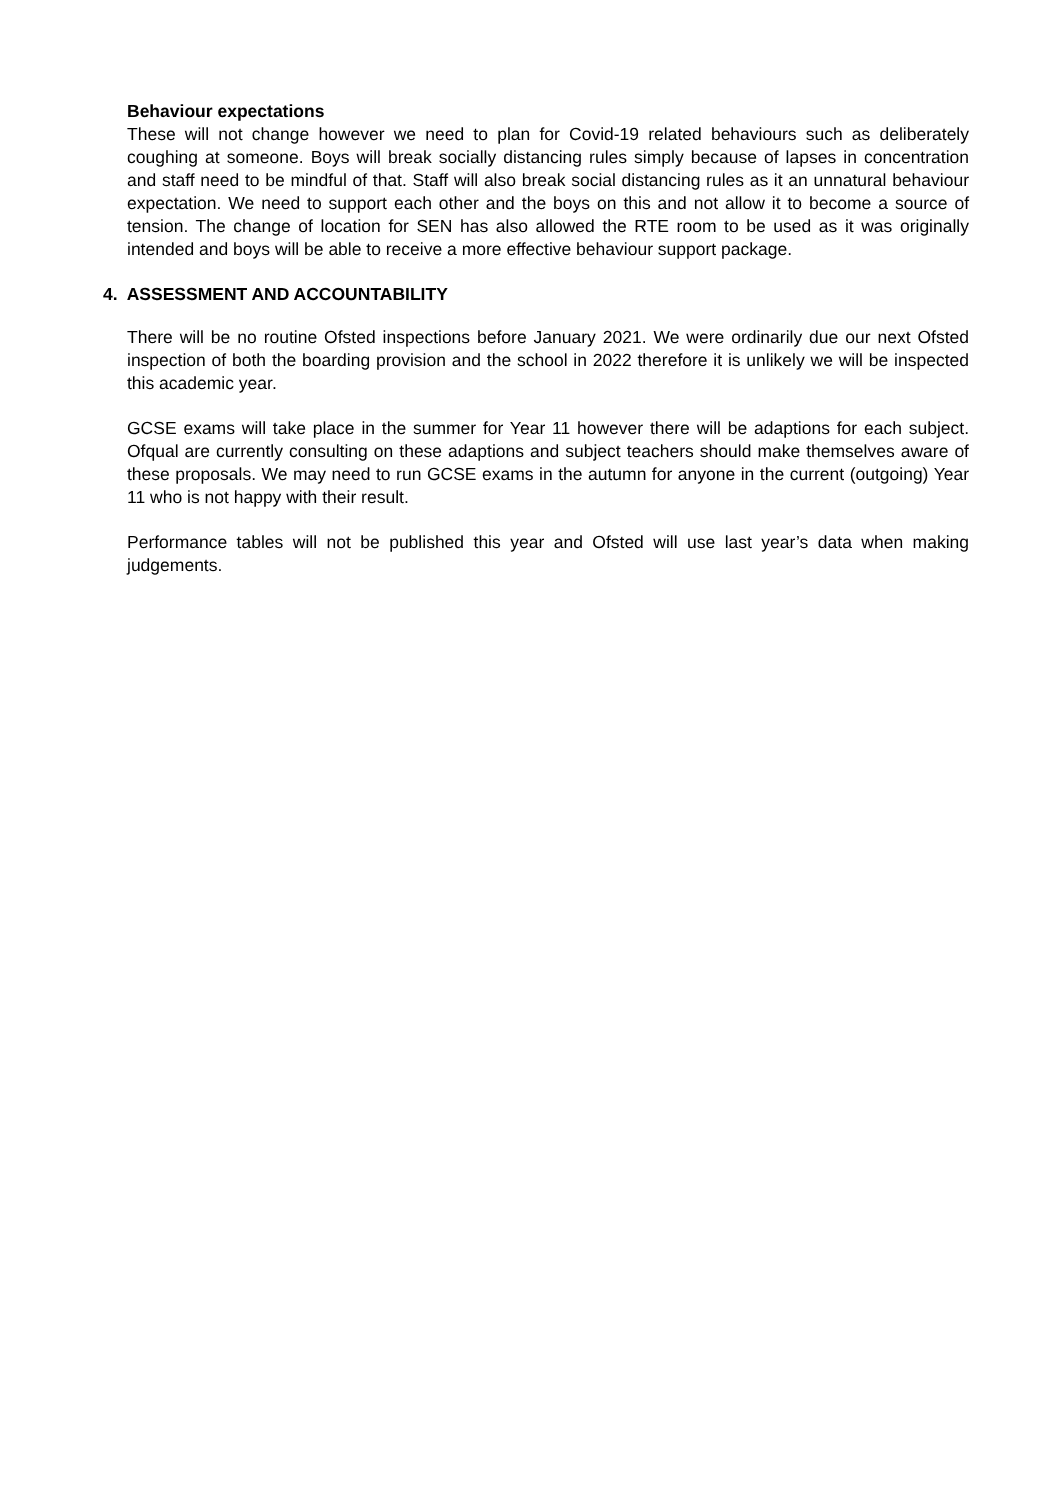Behaviour expectations
These will not change however we need to plan for Covid-19 related behaviours such as deliberately coughing at someone. Boys will break socially distancing rules simply because of lapses in concentration and staff need to be mindful of that. Staff will also break social distancing rules as it an unnatural behaviour expectation. We need to support each other and the boys on this and not allow it to become a source of tension. The change of location for SEN has also allowed the RTE room to be used as it was originally intended and boys will be able to receive a more effective behaviour support package.
4. ASSESSMENT AND ACCOUNTABILITY
There will be no routine Ofsted inspections before January 2021. We were ordinarily due our next Ofsted inspection of both the boarding provision and the school in 2022 therefore it is unlikely we will be inspected this academic year.
GCSE exams will take place in the summer for Year 11 however there will be adaptions for each subject. Ofqual are currently consulting on these adaptions and subject teachers should make themselves aware of these proposals. We may need to run GCSE exams in the autumn for anyone in the current (outgoing) Year 11 who is not happy with their result.
Performance tables will not be published this year and Ofsted will use last year’s data when making judgements.